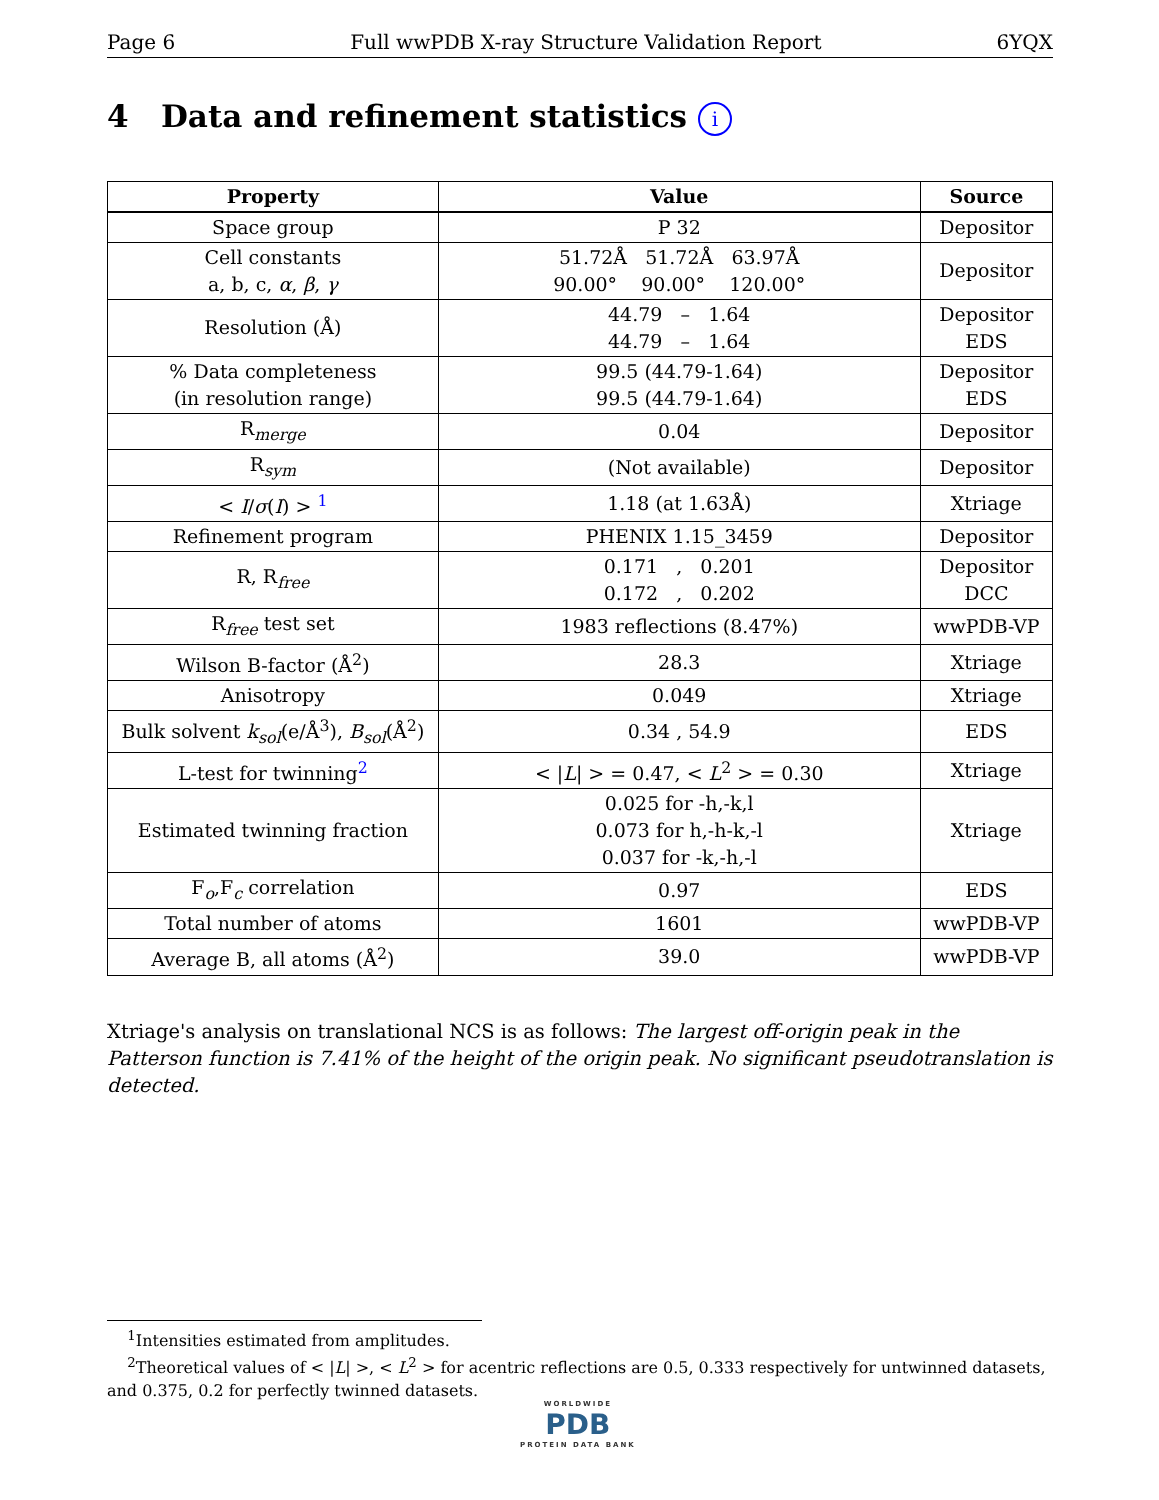Page 6 Full wwPDB X-ray Structure Validation Report 6YQX
4 Data and refinement statistics i
| Property | Value | Source |
| --- | --- | --- |
| Space group | P 32 | Depositor |
| Cell constants a, b, c, α , β , γ | 51.72Å 51.72Å 63.97Å 90.00° 90.00° 120.00° | Depositor |
| Resolution (Å) | 44.79 – 1.64 44.79 – 1.64 | Depositor EDS |
| % Data completeness (in resolution range) | 99.5 (44.79-1.64) 99.5 (44.79-1.64) | Depositor EDS |
| R<sub>merge</sub> | 0.04 | Depositor |
| R<sub>sym</sub> | (Not available) | Depositor |
| < I / σ ( I ) > <sup>1</sup> | 1.18 (at 1.63Å) | Xtriage |
| Refinement program | PHENIX 1.15_3459 | Depositor |
| R, R<sub>free</sub> | 0.171 , 0.201 0.172 , 0.202 | Depositor DCC |
| R<sub>free</sub> test set | 1983 reflections (8.47%) | wwPDB-VP |
| Wilson B-factor (Å<sup>2</sup>) | 28.3 | Xtriage |
| Anisotropy | 0.049 | Xtriage |
| Bulk solvent k<sub>sol</sub> (e/Å<sup>3</sup>), B<sub>sol</sub> (Å<sup>2</sup>) | 0.34 , 54.9 | EDS |
| L-test for twinning<sup>2</sup> | < / L / > = 0.47, < L<sup>2</sup> > = 0.30 | Xtriage |
| Estimated twinning fraction | 0.025 for -h,-k,l 0.073 for h,-h-k,-l 0.037 for -k,-h,-l | Xtriage |
| F<sub>o</sub>,F<sub>c</sub> correlation | 0.97 | EDS |
| Total number of atoms | 1601 | wwPDB-VP |
| Average B, all atoms (Å<sup>2</sup>) | 39.0 | wwPDB-VP |
Xtriage's analysis on translational NCS is as follows: The largest off-origin peak in the Patterson function is 7.41% of the height of the origin peak. No significant pseudotranslation is detected.
<sup>1</sup> Intensities estimated from amplitudes.
<sup>2</sup> Theoretical values of < |L| >, < L<sup>2</sup> > for acentric reflections are 0.5, 0.333 respectively for untwinned datasets, and 0.375, 0.2 for perfectly twinned datasets.
WORLDWIDE
PDB
PROTEIN DATA BANK